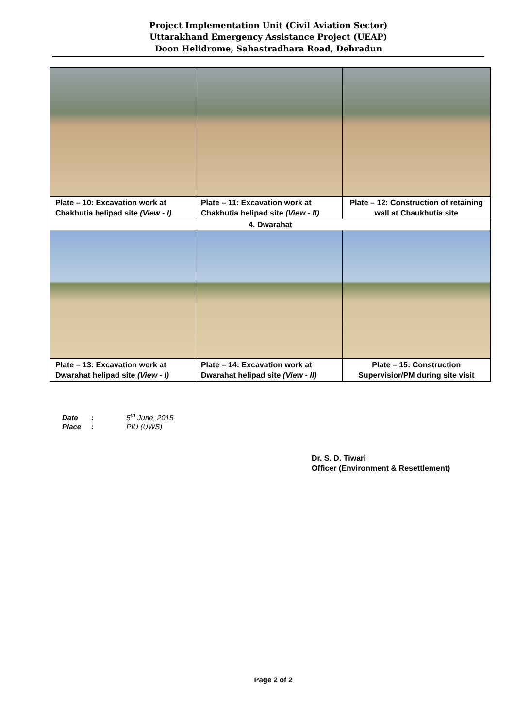Project Implementation Unit (Civil Aviation Sector)
Uttarakhand Emergency Assistance Project (UEAP)
Doon Helidrome, Sahastradhara Road, Dehradun
| Plate – 10: Excavation work at Chakhutia helipad site (View - I) | Plate – 11: Excavation work at Chakhutia helipad site (View - II) | Plate – 12: Construction of retaining wall at Chaukhutia site |
| 4. Dwarahat | | |
| Plate – 13: Excavation work at Dwarahat helipad site (View - I) | Plate – 14: Excavation work at Dwarahat helipad site (View - II) | Plate – 15: Construction Supervisior/PM during site visit |
Date: 5<sup>th</sup> June, 2015
Place: PIU (UWS)
Dr. S. D. Tiwari
Officer (Environment & Resettlement)
Page 2 of 2